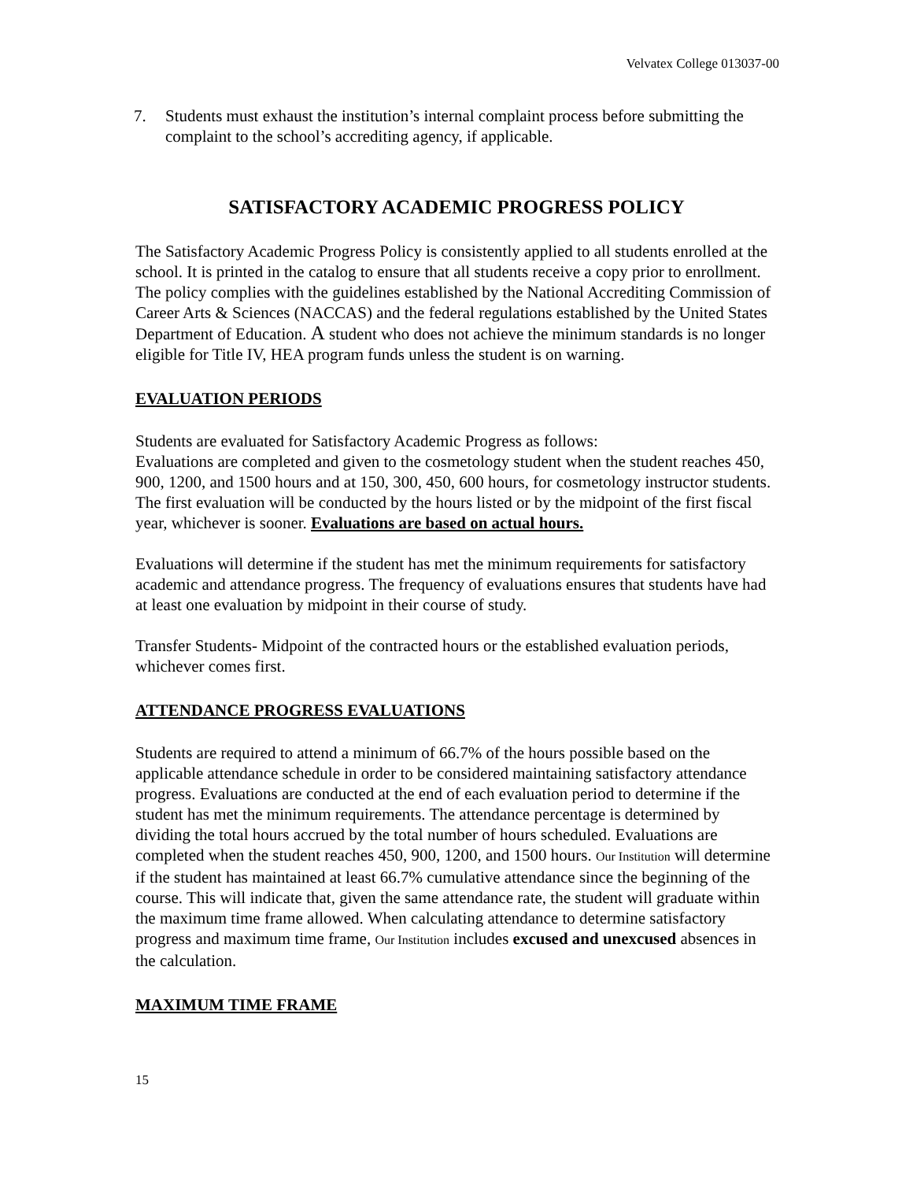Velvatex College 013037-00
7. Students must exhaust the institution’s internal complaint process before submitting the complaint to the school’s accrediting agency, if applicable.
SATISFACTORY ACADEMIC PROGRESS POLICY
The Satisfactory Academic Progress Policy is consistently applied to all students enrolled at the school. It is printed in the catalog to ensure that all students receive a copy prior to enrollment. The policy complies with the guidelines established by the National Accrediting Commission of Career Arts & Sciences (NACCAS) and the federal regulations established by the United States Department of Education. A student who does not achieve the minimum standards is no longer eligible for Title IV, HEA program funds unless the student is on warning.
EVALUATION PERIODS
Students are evaluated for Satisfactory Academic Progress as follows:
Evaluations are completed and given to the cosmetology student when the student reaches 450, 900, 1200, and 1500 hours and at 150, 300, 450, 600 hours, for cosmetology instructor students. The first evaluation will be conducted by the hours listed or by the midpoint of the first fiscal year, whichever is sooner. Evaluations are based on actual hours.
Evaluations will determine if the student has met the minimum requirements for satisfactory academic and attendance progress. The frequency of evaluations ensures that students have had at least one evaluation by midpoint in their course of study.
Transfer Students- Midpoint of the contracted hours or the established evaluation periods, whichever comes first.
ATTENDANCE PROGRESS EVALUATIONS
Students are required to attend a minimum of 66.7% of the hours possible based on the applicable attendance schedule in order to be considered maintaining satisfactory attendance progress. Evaluations are conducted at the end of each evaluation period to determine if the student has met the minimum requirements. The attendance percentage is determined by dividing the total hours accrued by the total number of hours scheduled. Evaluations are completed when the student reaches 450, 900, 1200, and 1500 hours. Our Institution will determine if the student has maintained at least 66.7% cumulative attendance since the beginning of the course. This will indicate that, given the same attendance rate, the student will graduate within the maximum time frame allowed. When calculating attendance to determine satisfactory progress and maximum time frame, Our Institution includes excused and unexcused absences in the calculation.
MAXIMUM TIME FRAME
15